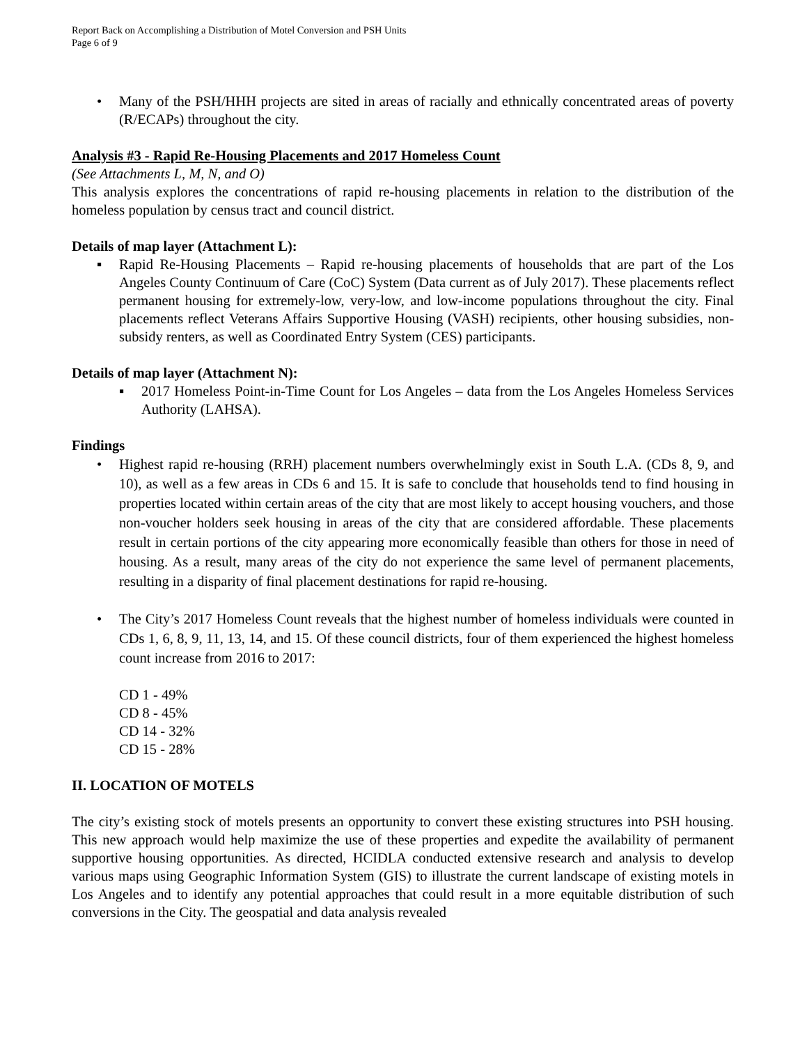Report Back on Accomplishing a Distribution of Motel Conversion and PSH Units
Page 6 of 9
• Many of the PSH/HHH projects are sited in areas of racially and ethnically concentrated areas of poverty (R/ECAPs) throughout the city.
Analysis #3 - Rapid Re-Housing Placements and 2017 Homeless Count
(See Attachments L, M, N, and O)
This analysis explores the concentrations of rapid re-housing placements in relation to the distribution of the homeless population by census tract and council district.
Details of map layer (Attachment L):
▪ Rapid Re-Housing Placements – Rapid re-housing placements of households that are part of the Los Angeles County Continuum of Care (CoC) System (Data current as of July 2017). These placements reflect permanent housing for extremely-low, very-low, and low-income populations throughout the city. Final placements reflect Veterans Affairs Supportive Housing (VASH) recipients, other housing subsidies, non-subsidy renters, as well as Coordinated Entry System (CES) participants.
Details of map layer (Attachment N):
▪ 2017 Homeless Point-in-Time Count for Los Angeles – data from the Los Angeles Homeless Services Authority (LAHSA).
Findings
• Highest rapid re-housing (RRH) placement numbers overwhelmingly exist in South L.A. (CDs 8, 9, and 10), as well as a few areas in CDs 6 and 15. It is safe to conclude that households tend to find housing in properties located within certain areas of the city that are most likely to accept housing vouchers, and those non-voucher holders seek housing in areas of the city that are considered affordable. These placements result in certain portions of the city appearing more economically feasible than others for those in need of housing. As a result, many areas of the city do not experience the same level of permanent placements, resulting in a disparity of final placement destinations for rapid re-housing.
• The City’s 2017 Homeless Count reveals that the highest number of homeless individuals were counted in CDs 1, 6, 8, 9, 11, 13, 14, and 15. Of these council districts, four of them experienced the highest homeless count increase from 2016 to 2017:
CD 1 - 49%
CD 8 - 45%
CD 14 - 32%
CD 15 - 28%
II. LOCATION OF MOTELS
The city’s existing stock of motels presents an opportunity to convert these existing structures into PSH housing. This new approach would help maximize the use of these properties and expedite the availability of permanent supportive housing opportunities. As directed, HCIDLA conducted extensive research and analysis to develop various maps using Geographic Information System (GIS) to illustrate the current landscape of existing motels in Los Angeles and to identify any potential approaches that could result in a more equitable distribution of such conversions in the City. The geospatial and data analysis revealed